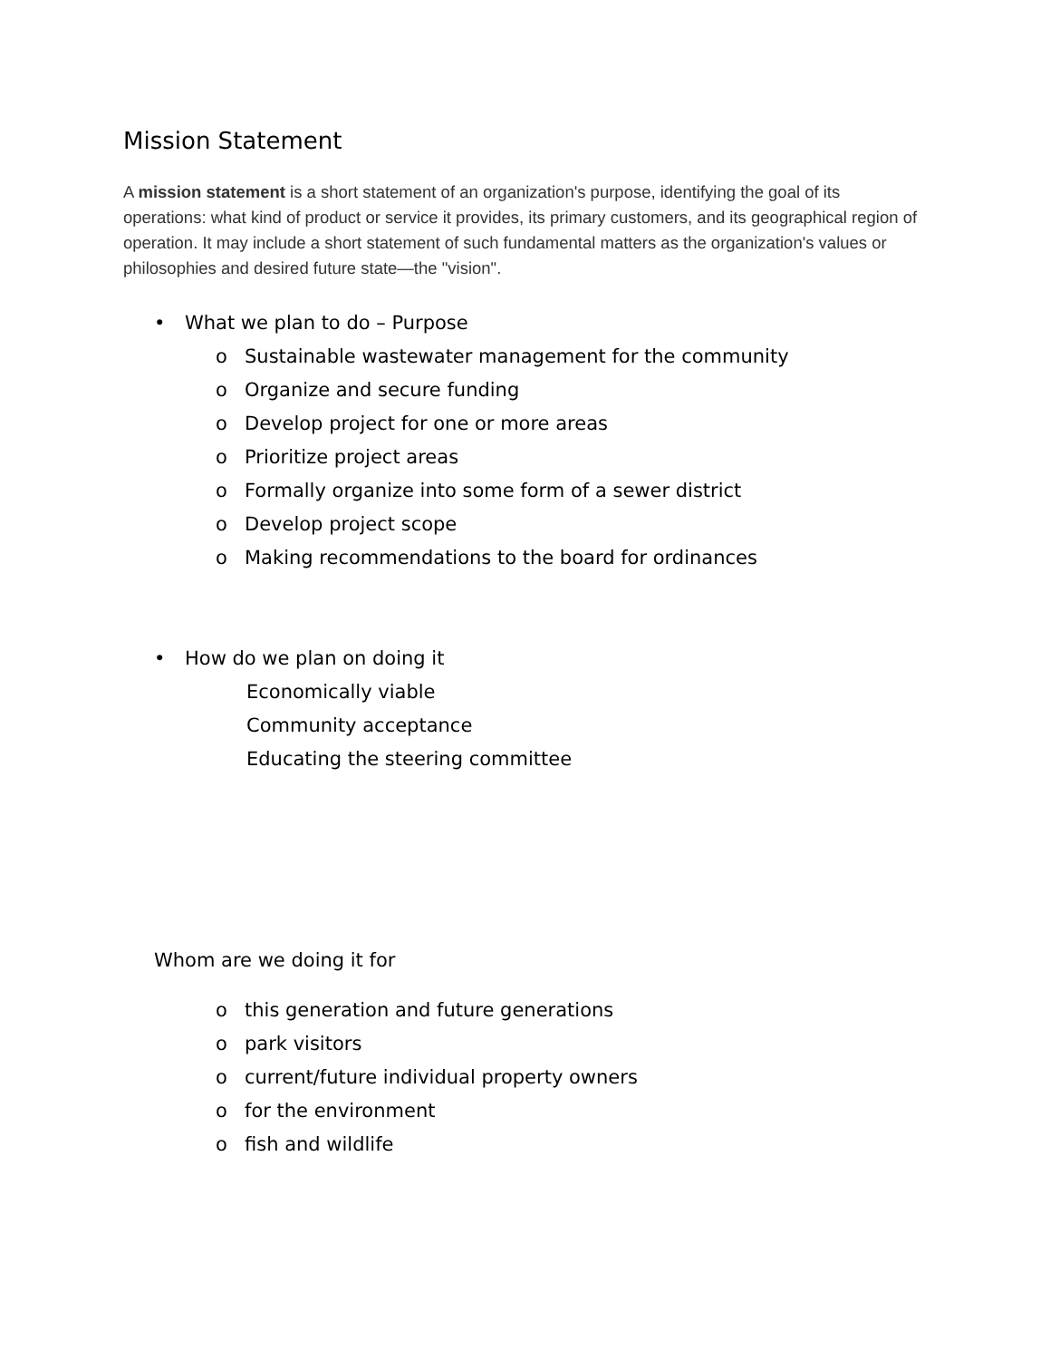Mission Statement
A mission statement is a short statement of an organization's purpose, identifying the goal of its operations: what kind of product or service it provides, its primary customers, and its geographical region of operation. It may include a short statement of such fundamental matters as the organization's values or philosophies and desired future state—the "vision".
• What we plan to do – Purpose
o Sustainable wastewater management for the community
o Organize and secure funding
o Develop project for one or more areas
o Prioritize project areas
o Formally organize into some form of a sewer district
o Develop project scope
o Making recommendations to the board for ordinances
• How do we plan on doing it
Economically viable
Community acceptance
Educating the steering committee
Whom are we doing it for
o this generation and future generations
o park visitors
o current/future individual property owners
o for the environment
o fish and wildlife